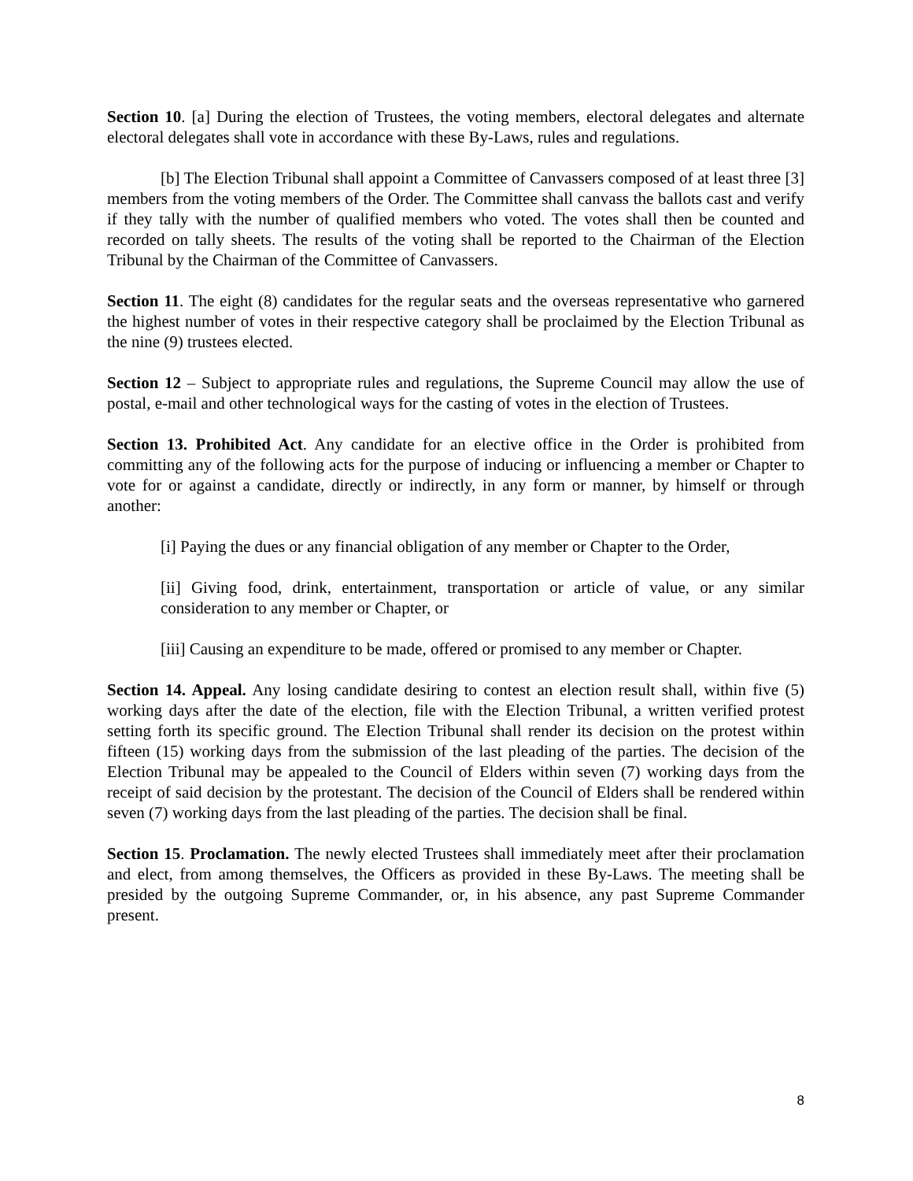Section 10. [a] During the election of Trustees, the voting members, electoral delegates and alternate electoral delegates shall vote in accordance with these By-Laws, rules and regulations.
[b] The Election Tribunal shall appoint a Committee of Canvassers composed of at least three [3] members from the voting members of the Order. The Committee shall canvass the ballots cast and verify if they tally with the number of qualified members who voted. The votes shall then be counted and recorded on tally sheets. The results of the voting shall be reported to the Chairman of the Election Tribunal by the Chairman of the Committee of Canvassers.
Section 11. The eight (8) candidates for the regular seats and the overseas representative who garnered the highest number of votes in their respective category shall be proclaimed by the Election Tribunal as the nine (9) trustees elected.
Section 12 – Subject to appropriate rules and regulations, the Supreme Council may allow the use of postal, e-mail and other technological ways for the casting of votes in the election of Trustees.
Section 13. Prohibited Act. Any candidate for an elective office in the Order is prohibited from committing any of the following acts for the purpose of inducing or influencing a member or Chapter to vote for or against a candidate, directly or indirectly, in any form or manner, by himself or through another:
[i] Paying the dues or any financial obligation of any member or Chapter to the Order,
[ii] Giving food, drink, entertainment, transportation or article of value, or any similar consideration to any member or Chapter, or
[iii] Causing an expenditure to be made, offered or promised to any member or Chapter.
Section 14. Appeal. Any losing candidate desiring to contest an election result shall, within five (5) working days after the date of the election, file with the Election Tribunal, a written verified protest setting forth its specific ground. The Election Tribunal shall render its decision on the protest within fifteen (15) working days from the submission of the last pleading of the parties. The decision of the Election Tribunal may be appealed to the Council of Elders within seven (7) working days from the receipt of said decision by the protestant. The decision of the Council of Elders shall be rendered within seven (7) working days from the last pleading of the parties. The decision shall be final.
Section 15. Proclamation. The newly elected Trustees shall immediately meet after their proclamation and elect, from among themselves, the Officers as provided in these By-Laws. The meeting shall be presided by the outgoing Supreme Commander, or, in his absence, any past Supreme Commander present.
8